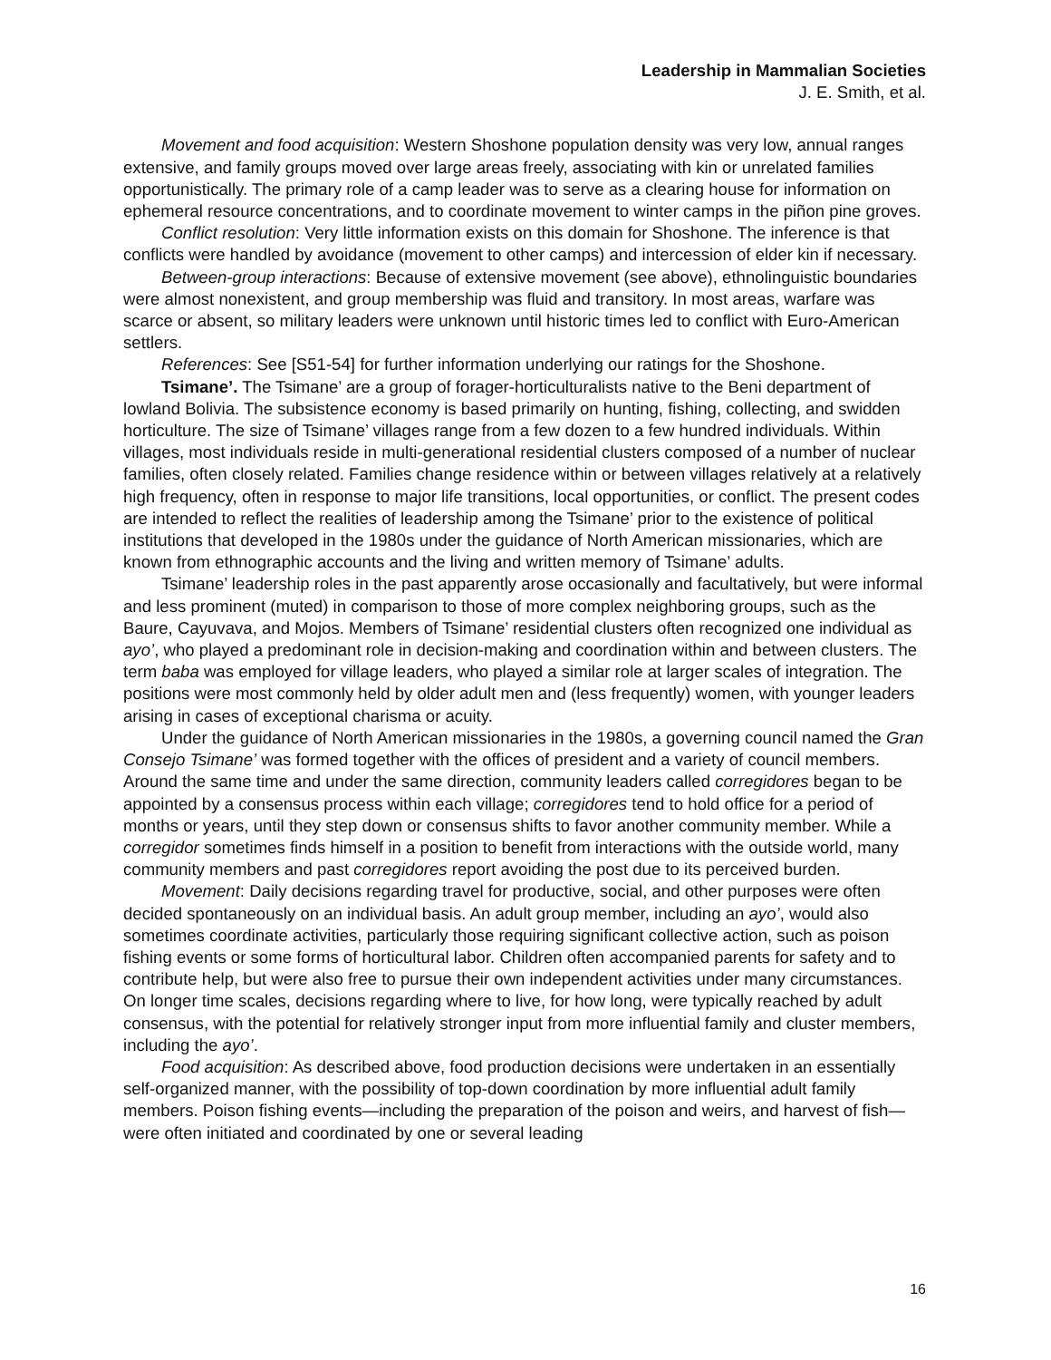Leadership in Mammalian Societies
J. E. Smith, et al.
Movement and food acquisition: Western Shoshone population density was very low, annual ranges extensive, and family groups moved over large areas freely, associating with kin or unrelated families opportunistically. The primary role of a camp leader was to serve as a clearing house for information on ephemeral resource concentrations, and to coordinate movement to winter camps in the piñon pine groves.
Conflict resolution: Very little information exists on this domain for Shoshone. The inference is that conflicts were handled by avoidance (movement to other camps) and intercession of elder kin if necessary.
Between-group interactions: Because of extensive movement (see above), ethnolinguistic boundaries were almost nonexistent, and group membership was fluid and transitory. In most areas, warfare was scarce or absent, so military leaders were unknown until historic times led to conflict with Euro-American settlers.
References: See [S51-54] for further information underlying our ratings for the Shoshone.
Tsimane’. The Tsimane’ are a group of forager-horticulturalists native to the Beni department of lowland Bolivia. The subsistence economy is based primarily on hunting, fishing, collecting, and swidden horticulture. The size of Tsimane’ villages range from a few dozen to a few hundred individuals. Within villages, most individuals reside in multi-generational residential clusters composed of a number of nuclear families, often closely related. Families change residence within or between villages relatively at a relatively high frequency, often in response to major life transitions, local opportunities, or conflict. The present codes are intended to reflect the realities of leadership among the Tsimane’ prior to the existence of political institutions that developed in the 1980s under the guidance of North American missionaries, which are known from ethnographic accounts and the living and written memory of Tsimane’ adults.
Tsimane’ leadership roles in the past apparently arose occasionally and facultatively, but were informal and less prominent (muted) in comparison to those of more complex neighboring groups, such as the Baure, Cayuvava, and Mojos. Members of Tsimane’ residential clusters often recognized one individual as ayo’, who played a predominant role in decision-making and coordination within and between clusters. The term baba was employed for village leaders, who played a similar role at larger scales of integration. The positions were most commonly held by older adult men and (less frequently) women, with younger leaders arising in cases of exceptional charisma or acuity.
Under the guidance of North American missionaries in the 1980s, a governing council named the Gran Consejo Tsimane’ was formed together with the offices of president and a variety of council members. Around the same time and under the same direction, community leaders called corregidores began to be appointed by a consensus process within each village; corregidores tend to hold office for a period of months or years, until they step down or consensus shifts to favor another community member. While a corregidor sometimes finds himself in a position to benefit from interactions with the outside world, many community members and past corregidores report avoiding the post due to its perceived burden.
Movement: Daily decisions regarding travel for productive, social, and other purposes were often decided spontaneously on an individual basis. An adult group member, including an ayo’, would also sometimes coordinate activities, particularly those requiring significant collective action, such as poison fishing events or some forms of horticultural labor. Children often accompanied parents for safety and to contribute help, but were also free to pursue their own independent activities under many circumstances. On longer time scales, decisions regarding where to live, for how long, were typically reached by adult consensus, with the potential for relatively stronger input from more influential family and cluster members, including the ayo’.
Food acquisition: As described above, food production decisions were undertaken in an essentially self-organized manner, with the possibility of top-down coordination by more influential adult family members. Poison fishing events—including the preparation of the poison and weirs, and harvest of fish—were often initiated and coordinated by one or several leading
16